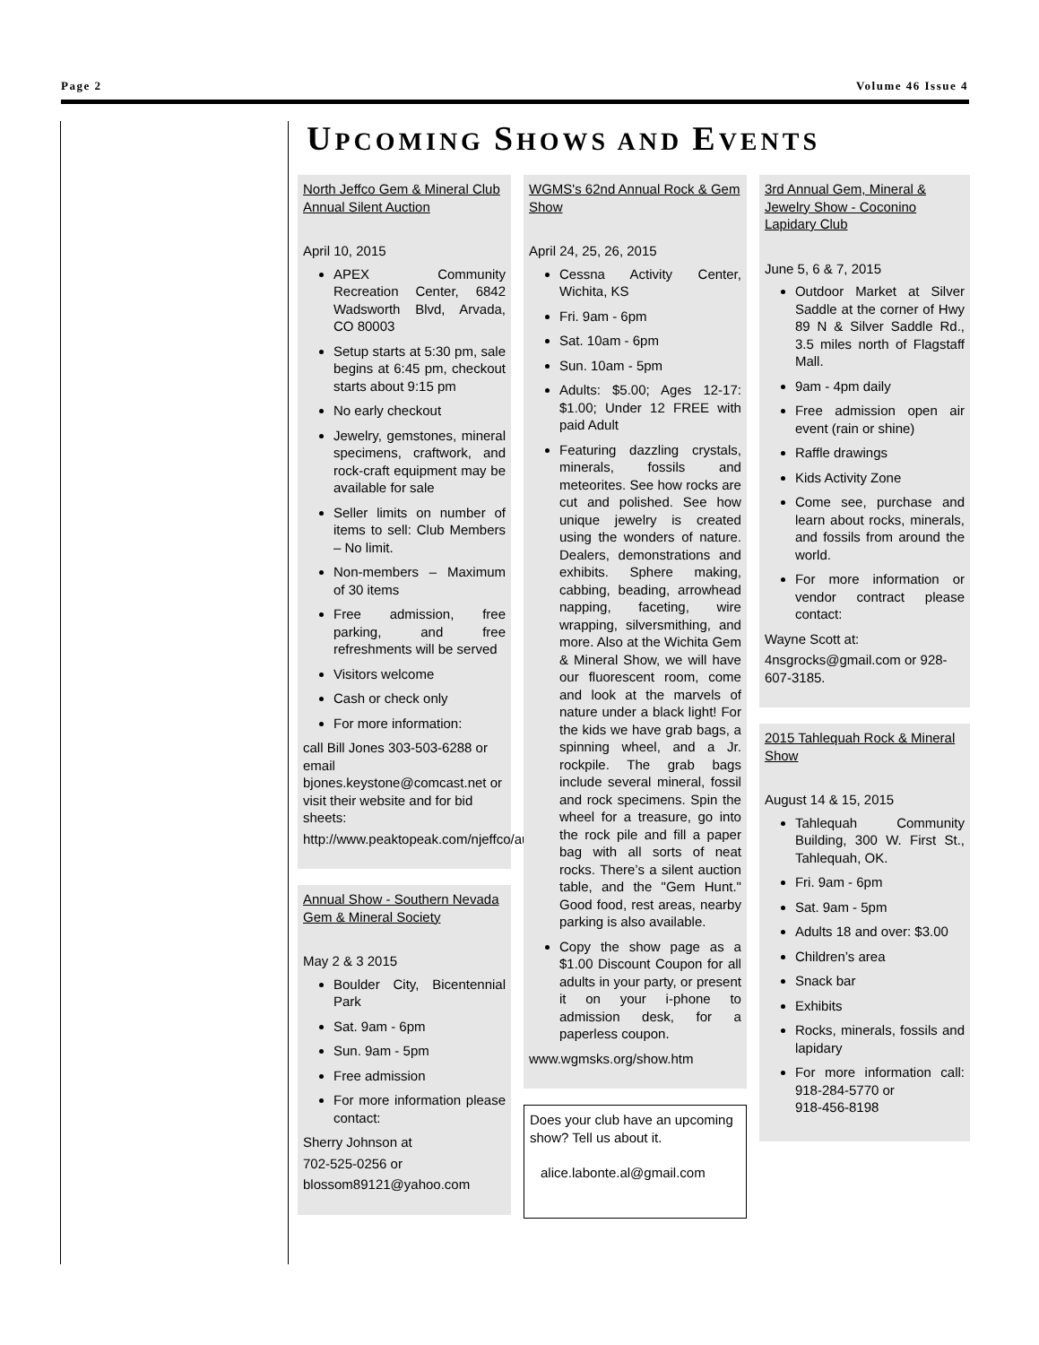Page 2 Volume 46 Issue 4
UPCOMING SHOWS AND EVENTS
North Jeffco Gem & Mineral Club Annual Silent Auction
April 10, 2015
APEX Community Recreation Center, 6842 Wadsworth Blvd, Arvada, CO 80003
Setup starts at 5:30 pm, sale begins at 6:45 pm, checkout starts about 9:15 pm
No early checkout
Jewelry, gemstones, mineral specimens, craftwork, and rock-craft equipment may be available for sale
Seller limits on number of items to sell: Club Members – No limit.
Non-members – Maximum of 30 items
Free admission, free parking, and free refreshments will be served
Visitors welcome
Cash or check only
For more information:
call Bill Jones 303-503-6288 or email bjones.keystone@comcast.net or visit their website and for bid sheets:
http://www.peaktopeak.com/njeffco/auction.php
Annual Show - Southern Nevada Gem & Mineral Society
May 2 & 3 2015
Boulder City, Bicentennial Park
Sat. 9am - 6pm
Sun. 9am - 5pm
Free admission
For more information please contact:
Sherry Johnson at
702-525-0256 or
blossom89121@yahoo.com
WGMS's 62nd Annual Rock & Gem Show
April 24, 25, 26, 2015
Cessna Activity Center, Wichita, KS
Fri. 9am - 6pm
Sat. 10am - 6pm
Sun. 10am - 5pm
Adults: $5.00; Ages 12-17: $1.00; Under 12 FREE with paid Adult
Featuring dazzling crystals, minerals, fossils and meteorites. See how rocks are cut and polished. See how unique jewelry is created using the wonders of nature. Dealers, demonstrations and exhibits. Sphere making, cabbing, beading, arrowhead napping, faceting, wire wrapping, silversmithing, and more. Also at the Wichita Gem & Mineral Show, we will have our fluorescent room, come and look at the marvels of nature under a black light! For the kids we have grab bags, a spinning wheel, and a Jr. rockpile. The grab bags include several mineral, fossil and rock specimens. Spin the wheel for a treasure, go into the rock pile and fill a paper bag with all sorts of neat rocks. There’s a silent auction table, and the "Gem Hunt." Good food, rest areas, nearby parking is also available.
Copy the show page as a $1.00 Discount Coupon for all adults in your party, or present it on your i-phone to admission desk, for a paperless coupon.
www.wgmsks.org/show.htm
Does your club have an upcoming show? Tell us about it.
alice.labonte.al@gmail.com
3rd Annual Gem, Mineral & Jewelry Show - Coconino Lapidary Club
June 5, 6 & 7, 2015
Outdoor Market at Silver Saddle at the corner of Hwy 89 N & Silver Saddle Rd., 3.5 miles north of Flagstaff Mall.
9am - 4pm daily
Free admission open air event (rain or shine)
Raffle drawings
Kids Activity Zone
Come see, purchase and learn about rocks, minerals, and fossils from around the world.
For more information or vendor contract please contact:
Wayne Scott at:
4nsgrocks@gmail.com or 928-607-3185.
2015 Tahlequah Rock & Mineral Show
August 14 & 15, 2015
Tahlequah Community Building, 300 W. First St., Tahlequah, OK.
Fri. 9am - 6pm
Sat. 9am - 5pm
Adults 18 and over: $3.00
Children’s area
Snack bar
Exhibits
Rocks, minerals, fossils and lapidary
For more information call: 918-284-5770 or
918-456-8198